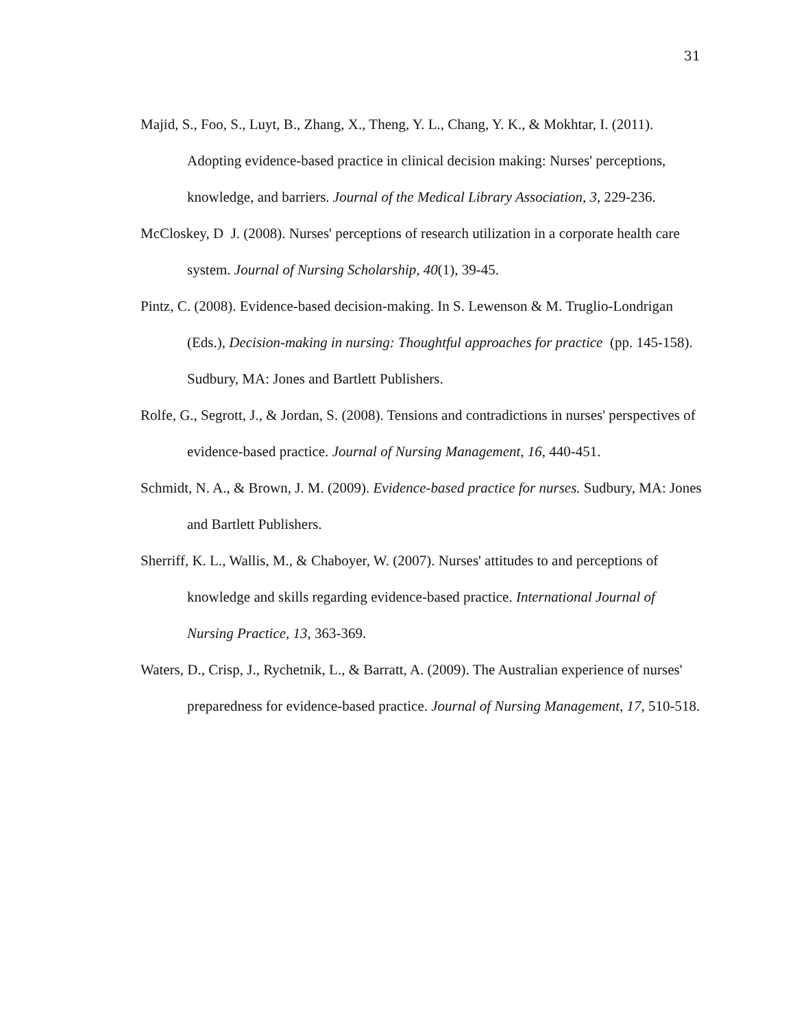31
Majid, S., Foo, S., Luyt, B., Zhang, X., Theng, Y. L., Chang, Y. K., & Mokhtar, I. (2011). Adopting evidence-based practice in clinical decision making: Nurses' perceptions, knowledge, and barriers. Journal of the Medical Library Association, 3, 229-236.
McCloskey, D J. (2008). Nurses' perceptions of research utilization in a corporate health care system. Journal of Nursing Scholarship, 40(1), 39-45.
Pintz, C. (2008). Evidence-based decision-making. In S. Lewenson & M. Truglio-Londrigan (Eds.), Decision-making in nursing: Thoughtful approaches for practice (pp. 145-158). Sudbury, MA: Jones and Bartlett Publishers.
Rolfe, G., Segrott, J., & Jordan, S. (2008). Tensions and contradictions in nurses' perspectives of evidence-based practice. Journal of Nursing Management, 16, 440-451.
Schmidt, N. A., & Brown, J. M. (2009). Evidence-based practice for nurses. Sudbury, MA: Jones and Bartlett Publishers.
Sherriff, K. L., Wallis, M., & Chaboyer, W. (2007). Nurses' attitudes to and perceptions of knowledge and skills regarding evidence-based practice. International Journal of Nursing Practice, 13, 363-369.
Waters, D., Crisp, J., Rychetnik, L., & Barratt, A. (2009). The Australian experience of nurses' preparedness for evidence-based practice. Journal of Nursing Management, 17, 510-518.